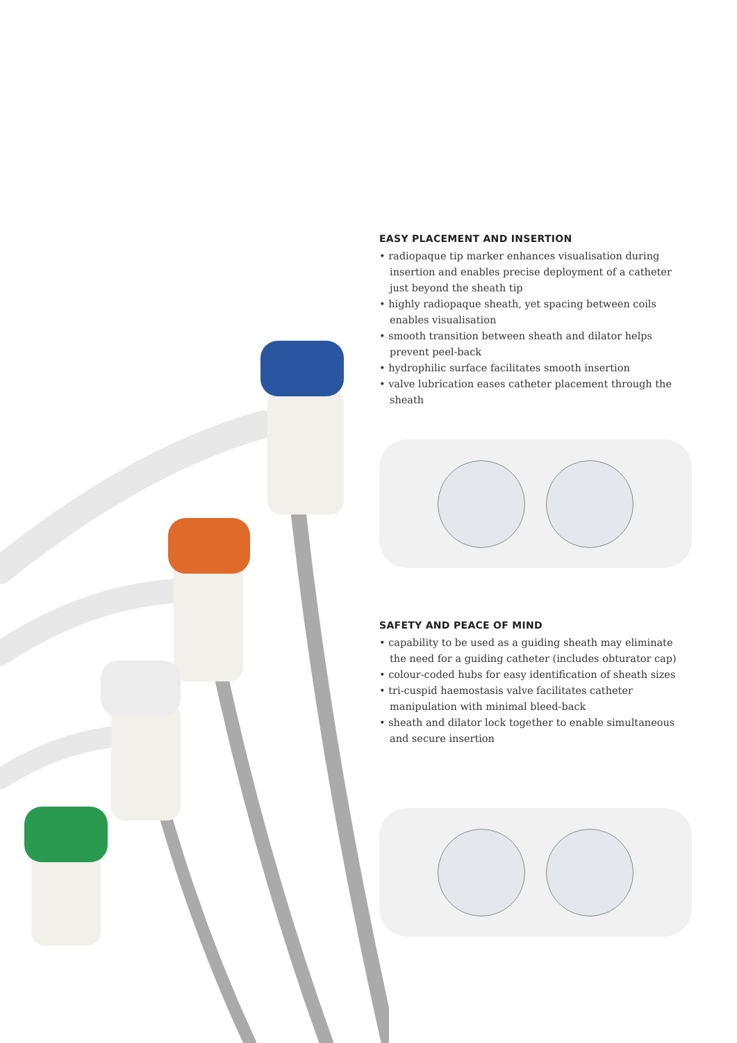EASY PLACEMENT AND INSERTION
• radiopaque tip marker enhances visualisation during insertion and enables precise deployment of a catheter just beyond the sheath tip
• highly radiopaque sheath, yet spacing between coils enables visualisation
• smooth transition between sheath and dilator helps prevent peel-back
• hydrophilic surface facilitates smooth insertion
• valve lubrication eases catheter placement through the sheath
SAFETY AND PEACE OF MIND
• capability to be used as a guiding sheath may eliminate the need for a guiding catheter (includes obturator cap)
• colour-coded hubs for easy identification of sheath sizes
• tri-cuspid haemostasis valve facilitates catheter manipulation with minimal bleed-back
• sheath and dilator lock together to enable simultaneous and secure insertion